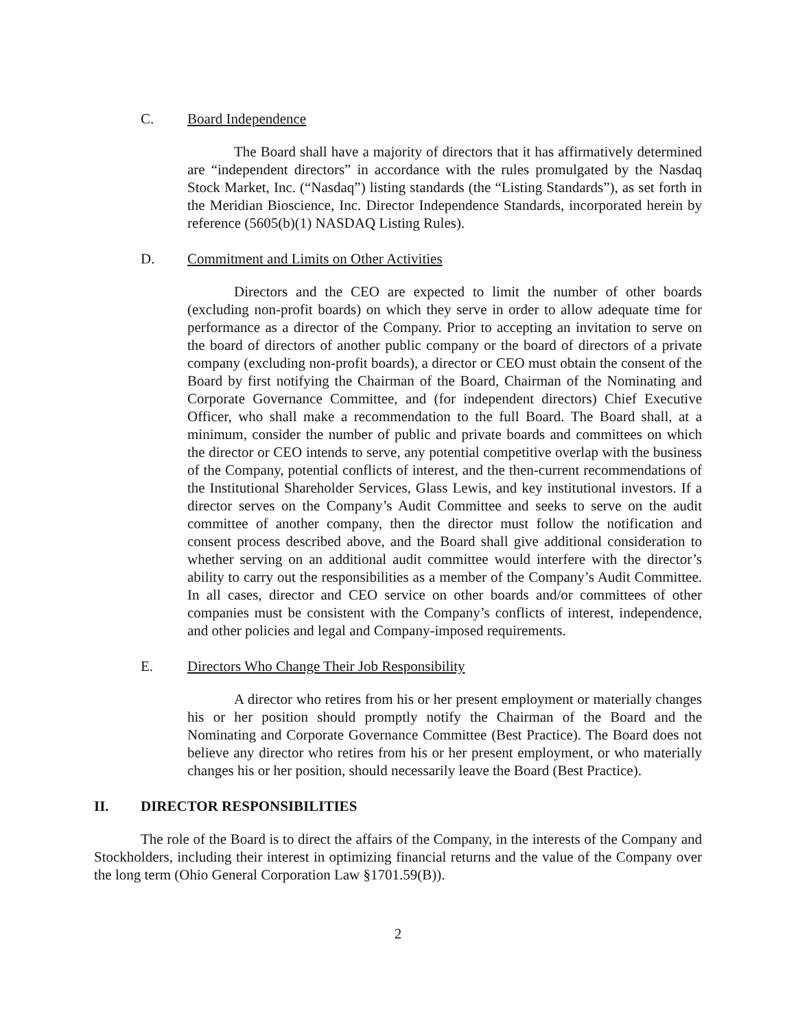C. Board Independence
The Board shall have a majority of directors that it has affirmatively determined are “independent directors” in accordance with the rules promulgated by the Nasdaq Stock Market, Inc. (“Nasdaq”) listing standards (the “Listing Standards”), as set forth in the Meridian Bioscience, Inc. Director Independence Standards, incorporated herein by reference (5605(b)(1) NASDAQ Listing Rules).
D. Commitment and Limits on Other Activities
Directors and the CEO are expected to limit the number of other boards (excluding non-profit boards) on which they serve in order to allow adequate time for performance as a director of the Company. Prior to accepting an invitation to serve on the board of directors of another public company or the board of directors of a private company (excluding non-profit boards), a director or CEO must obtain the consent of the Board by first notifying the Chairman of the Board, Chairman of the Nominating and Corporate Governance Committee, and (for independent directors) Chief Executive Officer, who shall make a recommendation to the full Board. The Board shall, at a minimum, consider the number of public and private boards and committees on which the director or CEO intends to serve, any potential competitive overlap with the business of the Company, potential conflicts of interest, and the then-current recommendations of the Institutional Shareholder Services, Glass Lewis, and key institutional investors. If a director serves on the Company’s Audit Committee and seeks to serve on the audit committee of another company, then the director must follow the notification and consent process described above, and the Board shall give additional consideration to whether serving on an additional audit committee would interfere with the director’s ability to carry out the responsibilities as a member of the Company’s Audit Committee. In all cases, director and CEO service on other boards and/or committees of other companies must be consistent with the Company’s conflicts of interest, independence, and other policies and legal and Company-imposed requirements.
E. Directors Who Change Their Job Responsibility
A director who retires from his or her present employment or materially changes his or her position should promptly notify the Chairman of the Board and the Nominating and Corporate Governance Committee (Best Practice). The Board does not believe any director who retires from his or her present employment, or who materially changes his or her position, should necessarily leave the Board (Best Practice).
II. DIRECTOR RESPONSIBILITIES
The role of the Board is to direct the affairs of the Company, in the interests of the Company and Stockholders, including their interest in optimizing financial returns and the value of the Company over the long term (Ohio General Corporation Law §1701.59(B)).
2